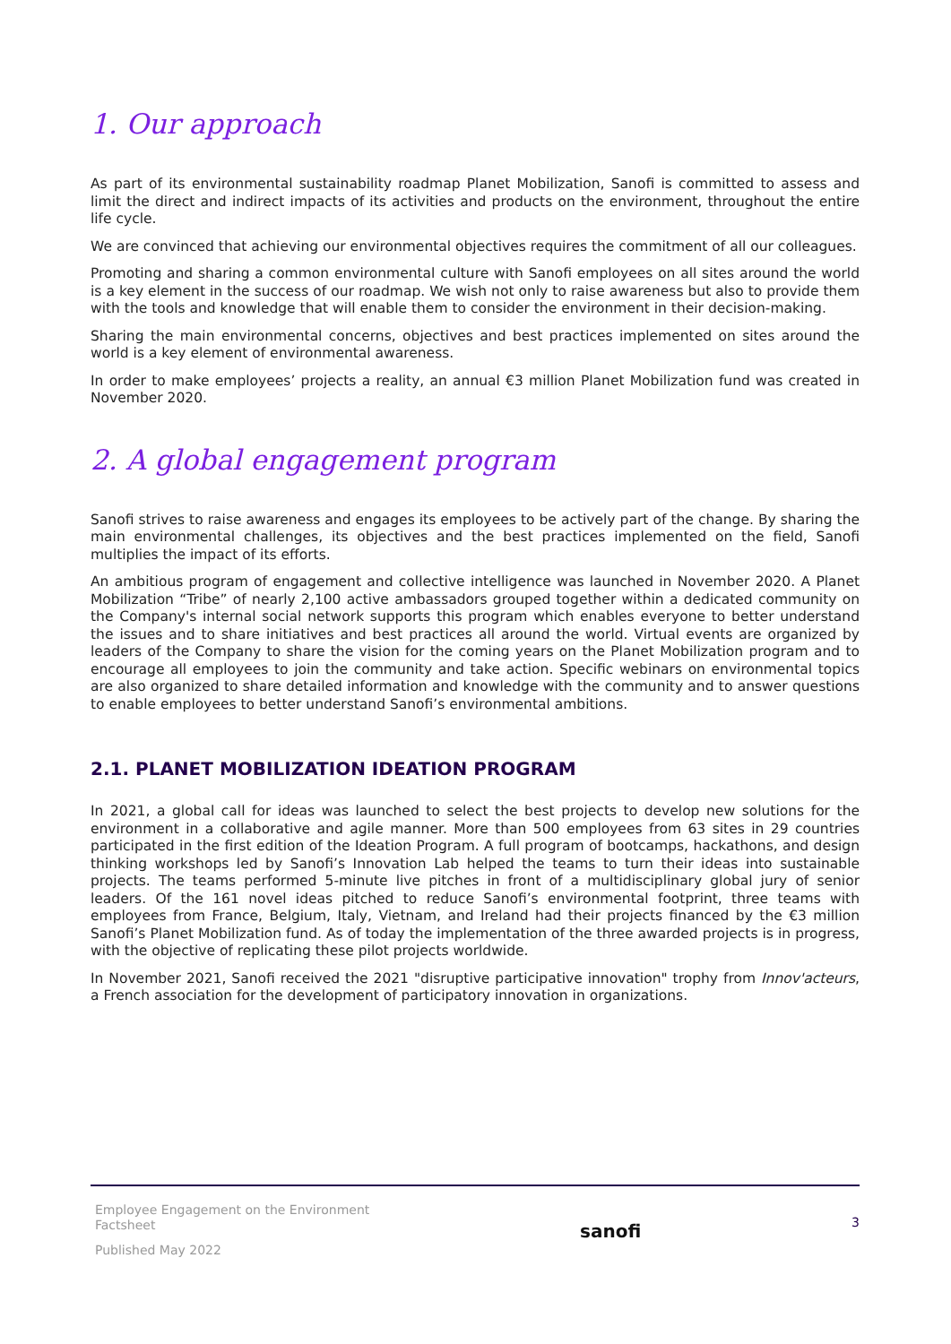1. Our approach
As part of its environmental sustainability roadmap Planet Mobilization, Sanofi is committed to assess and limit the direct and indirect impacts of its activities and products on the environment, throughout the entire life cycle.
We are convinced that achieving our environmental objectives requires the commitment of all our colleagues.
Promoting and sharing a common environmental culture with Sanofi employees on all sites around the world is a key element in the success of our roadmap. We wish not only to raise awareness but also to provide them with the tools and knowledge that will enable them to consider the environment in their decision-making.
Sharing the main environmental concerns, objectives and best practices implemented on sites around the world is a key element of environmental awareness.
In order to make employees’ projects a reality, an annual €3 million Planet Mobilization fund was created in November 2020.
2. A global engagement program
Sanofi strives to raise awareness and engages its employees to be actively part of the change. By sharing the main environmental challenges, its objectives and the best practices implemented on the field, Sanofi multiplies the impact of its efforts.
An ambitious program of engagement and collective intelligence was launched in November 2020. A Planet Mobilization “Tribe” of nearly 2,100 active ambassadors grouped together within a dedicated community on the Company's internal social network supports this program which enables everyone to better understand the issues and to share initiatives and best practices all around the world. Virtual events are organized by leaders of the Company to share the vision for the coming years on the Planet Mobilization program and to encourage all employees to join the community and take action. Specific webinars on environmental topics are also organized to share detailed information and knowledge with the community and to answer questions to enable employees to better understand Sanofi’s environmental ambitions.
2.1. PLANET MOBILIZATION IDEATION PROGRAM
In 2021, a global call for ideas was launched to select the best projects to develop new solutions for the environment in a collaborative and agile manner. More than 500 employees from 63 sites in 29 countries participated in the first edition of the Ideation Program. A full program of bootcamps, hackathons, and design thinking workshops led by Sanofi’s Innovation Lab helped the teams to turn their ideas into sustainable projects. The teams performed 5-minute live pitches in front of a multidisciplinary global jury of senior leaders. Of the 161 novel ideas pitched to reduce Sanofi’s environmental footprint, three teams with employees from France, Belgium, Italy, Vietnam, and Ireland had their projects financed by the €3 million Sanofi’s Planet Mobilization fund. As of today the implementation of the three awarded projects is in progress, with the objective of replicating these pilot projects worldwide.
In November 2021, Sanofi received the 2021 "disruptive participative innovation" trophy from Innov'acteurs, a French association for the development of participatory innovation in organizations.
Employee Engagement on the Environment
Factsheet
Published May 2022
sanofi
3